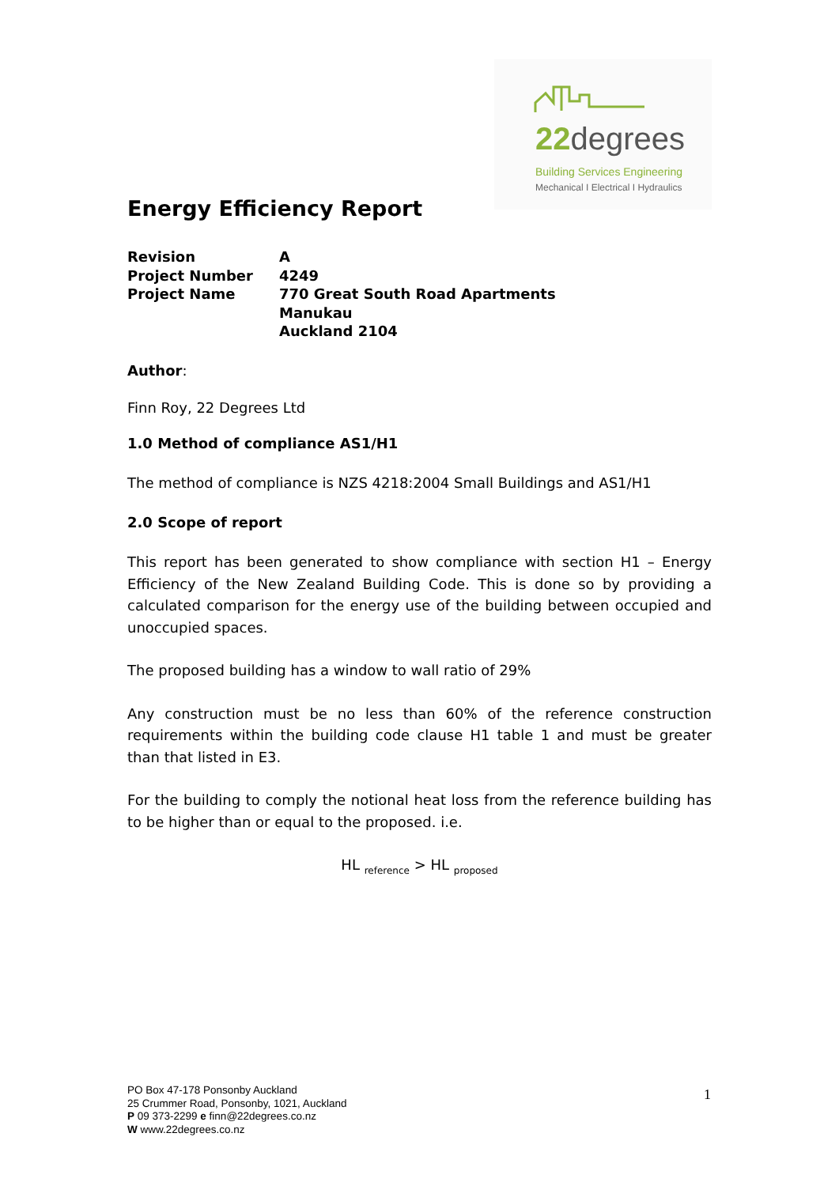22degrees
Building Services Engineering
Mechanical I Electrical I Hydraulics
Energy Efficiency Report
Revision A
Project Number 4249
Project Name 770 Great South Road Apartments
Manukau
Auckland 2104
Author:
Finn Roy, 22 Degrees Ltd
1.0 Method of compliance AS1/H1
The method of compliance is NZS 4218:2004 Small Buildings and AS1/H1
2.0 Scope of report
This report has been generated to show compliance with section H1 – Energy Efficiency of the New Zealand Building Code. This is done so by providing a calculated comparison for the energy use of the building between occupied and unoccupied spaces.
The proposed building has a window to wall ratio of 29%
Any construction must be no less than 60% of the reference construction requirements within the building code clause H1 table 1 and must be greater than that listed in E3.
For the building to comply the notional heat loss from the reference building has to be higher than or equal to the proposed. i.e.
HL <sub>reference</sub> > HL <sub>proposed</sub>
PO Box 47-178 Ponsonby Auckland
25 Crummer Road, Ponsonby, 1021, Auckland
P 09 373-2299 e finn@22degrees.co.nz
W www.22degrees.co.nz
1